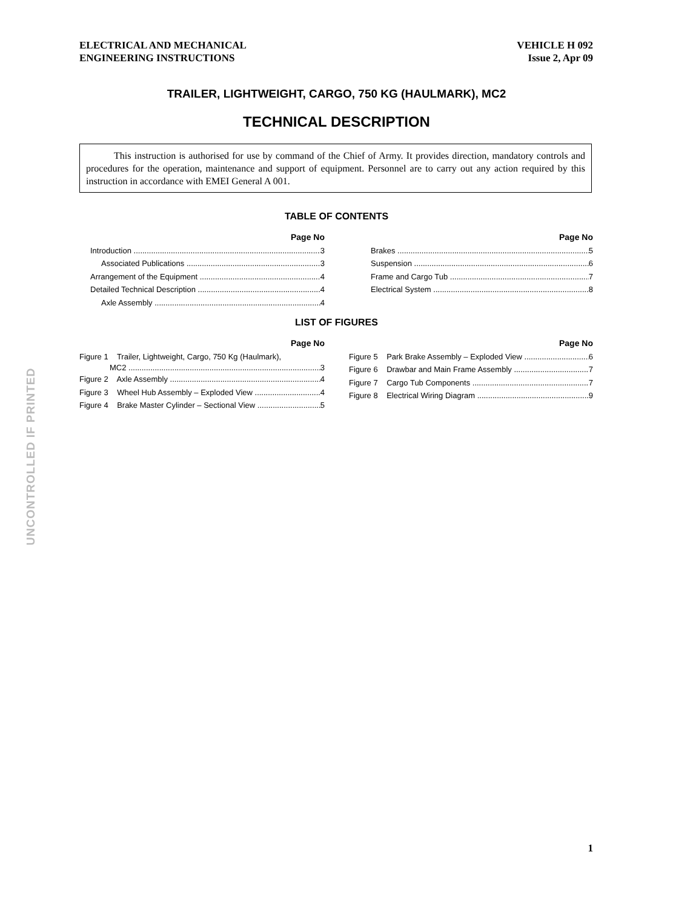ELECTRICAL AND MECHANICAL
ENGINEERING INSTRUCTIONS
VEHICLE H 092
Issue 2, Apr 09
TRAILER, LIGHTWEIGHT, CARGO, 750 KG (HAULMARK), MC2
TECHNICAL DESCRIPTION
This instruction is authorised for use by command of the Chief of Army. It provides direction, mandatory controls and procedures for the operation, maintenance and support of equipment. Personnel are to carry out any action required by this instruction in accordance with EMEI General A 001.
TABLE OF CONTENTS
Page No
Introduction 3
Associated Publications 3
Arrangement of the Equipment 4
Detailed Technical Description 4
Axle Assembly 4
Page No
Brakes 5
Suspension 6
Frame and Cargo Tub 7
Electrical System 8
LIST OF FIGURES
Page No
Figure 1 Trailer, Lightweight, Cargo, 750 Kg (Haulmark),
MC2 3
Figure 2 Axle Assembly 4
Figure 3 Wheel Hub Assembly – Exploded View 4
Figure 4 Brake Master Cylinder – Sectional View 5
Page No
Figure 5 Park Brake Assembly – Exploded View 6
Figure 6 Drawbar and Main Frame Assembly 7
Figure 7 Cargo Tub Components 7
Figure 8 Electrical Wiring Diagram 9
UNCONTROLLED IF PRINTED
1